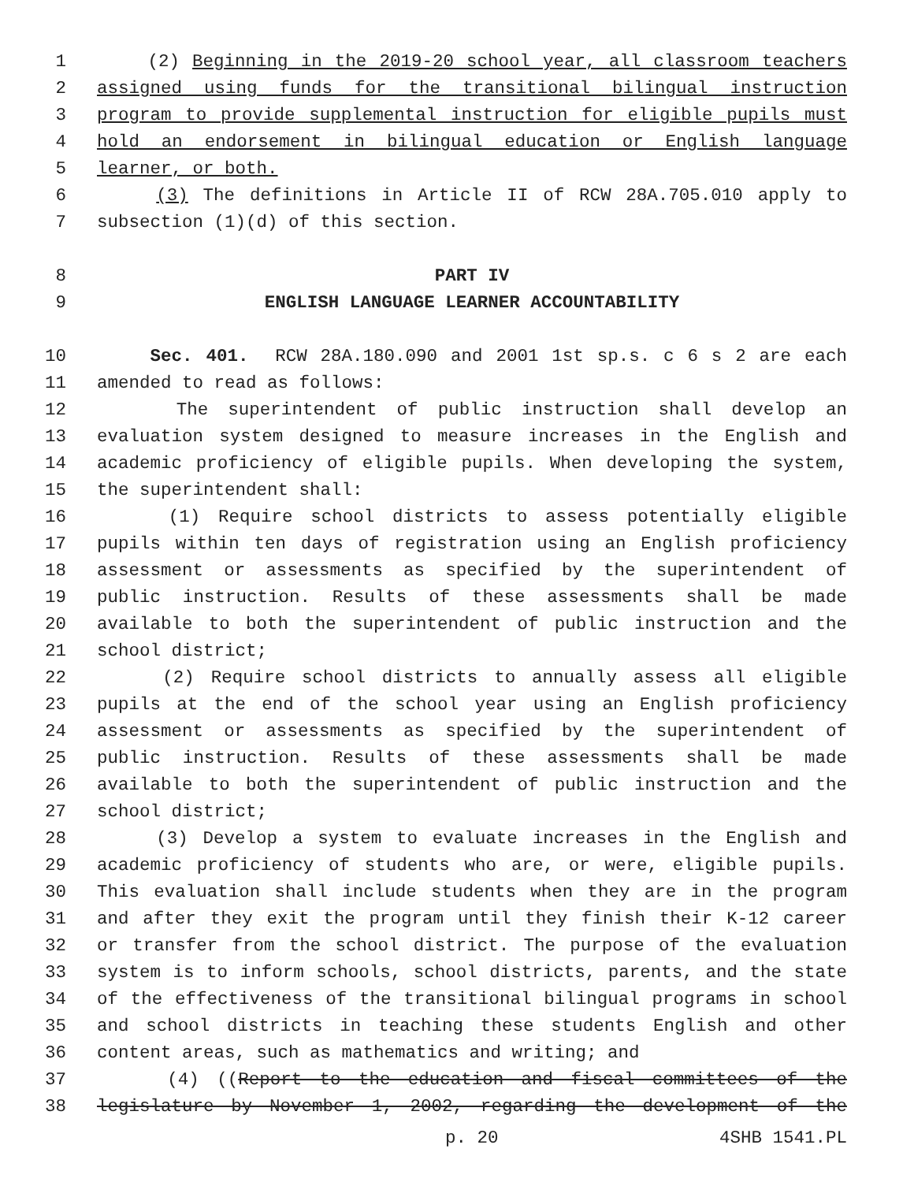1 (2) Beginning in the 2019-20 school year, all classroom teachers
2 assigned using funds for the transitional bilingual instruction
3 program to provide supplemental instruction for eligible pupils must
4 hold an endorsement in bilingual education or English language
5 learner, or both.
6 (3) The definitions in Article II of RCW 28A.705.010 apply to
7 subsection (1)(d) of this section.
8 PART IV
9 ENGLISH LANGUAGE LEARNER ACCOUNTABILITY
10 Sec. 401. RCW 28A.180.090 and 2001 1st sp.s. c 6 s 2 are each
11 amended to read as follows:
12 The superintendent of public instruction shall develop an
13 evaluation system designed to measure increases in the English and
14 academic proficiency of eligible pupils. When developing the system,
15 the superintendent shall:
16 (1) Require school districts to assess potentially eligible
17 pupils within ten days of registration using an English proficiency
18 assessment or assessments as specified by the superintendent of
19 public instruction. Results of these assessments shall be made
20 available to both the superintendent of public instruction and the
21 school district;
22 (2) Require school districts to annually assess all eligible
23 pupils at the end of the school year using an English proficiency
24 assessment or assessments as specified by the superintendent of
25 public instruction. Results of these assessments shall be made
26 available to both the superintendent of public instruction and the
27 school district;
28 (3) Develop a system to evaluate increases in the English and
29 academic proficiency of students who are, or were, eligible pupils.
30 This evaluation shall include students when they are in the program
31 and after they exit the program until they finish their K-12 career
32 or transfer from the school district. The purpose of the evaluation
33 system is to inform schools, school districts, parents, and the state
34 of the effectiveness of the transitional bilingual programs in school
35 and school districts in teaching these students English and other
36 content areas, such as mathematics and writing; and
37 (4) ((Report to the education and fiscal committees of the
38 legislature by November 1, 2002, regarding the development of the
p. 20 4SHB 1541.PL